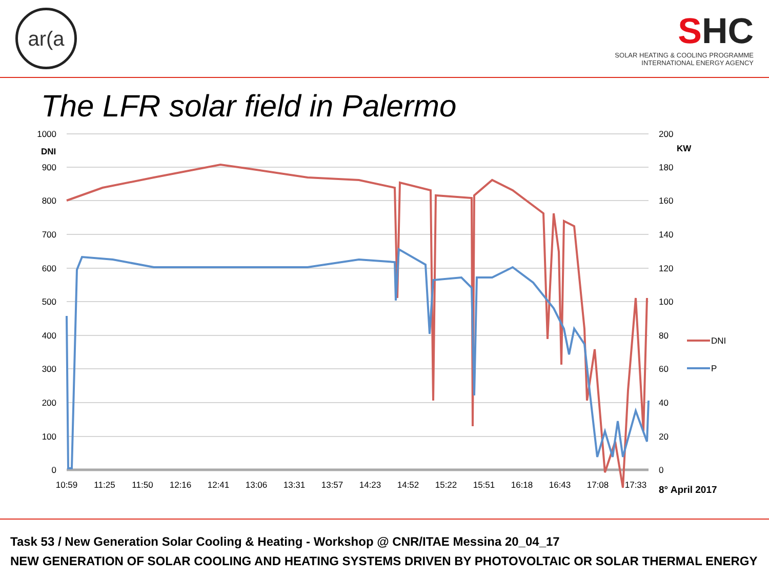ar(a
SHC
SOLAR HEATING & COOLING PROGRAMME
INTERNATIONAL ENERGY AGENCY
The LFR solar field in Palermo
1000
900
800
700
600
500
400
300
200
100
0
DNI
200
KW
180
160
140
120
100
80
60
40
20
0
10:59
11:25
11:50
12:16
12:41
13:06
13:31
13:57
14:23
14:52
15:22
15:51
16:18
16:43
17:08
17:33
8° April 2017
DNI
P
Task 53 / New Generation Solar Cooling & Heating - Workshop @ CNR/ITAE Messina 20_04_17
NEW GENERATION OF SOLAR COOLING AND HEATING SYSTEMS DRIVEN BY PHOTOVOLTAIC OR SOLAR THERMAL ENERGY